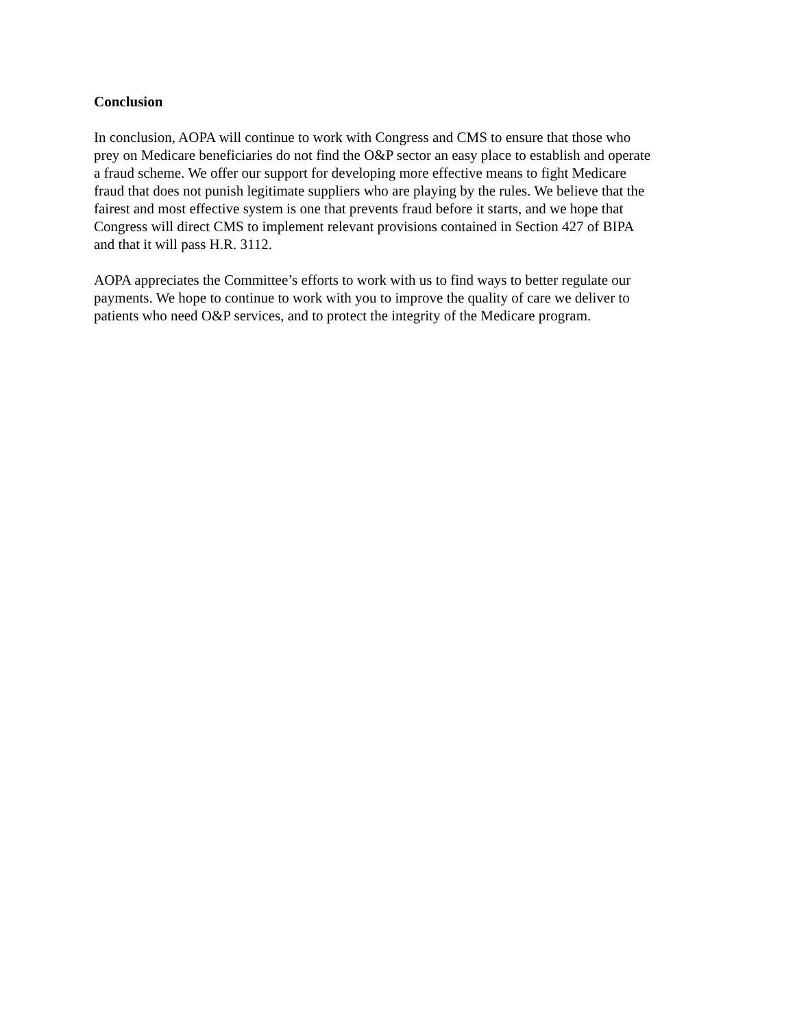Conclusion
In conclusion, AOPA will continue to work with Congress and CMS to ensure that those who prey on Medicare beneficiaries do not find the O&P sector an easy place to establish and operate a fraud scheme. We offer our support for developing more effective means to fight Medicare fraud that does not punish legitimate suppliers who are playing by the rules. We believe that the fairest and most effective system is one that prevents fraud before it starts, and we hope that Congress will direct CMS to implement relevant provisions contained in Section 427 of BIPA and that it will pass H.R. 3112.
AOPA appreciates the Committee’s efforts to work with us to find ways to better regulate our payments. We hope to continue to work with you to improve the quality of care we deliver to patients who need O&P services, and to protect the integrity of the Medicare program.